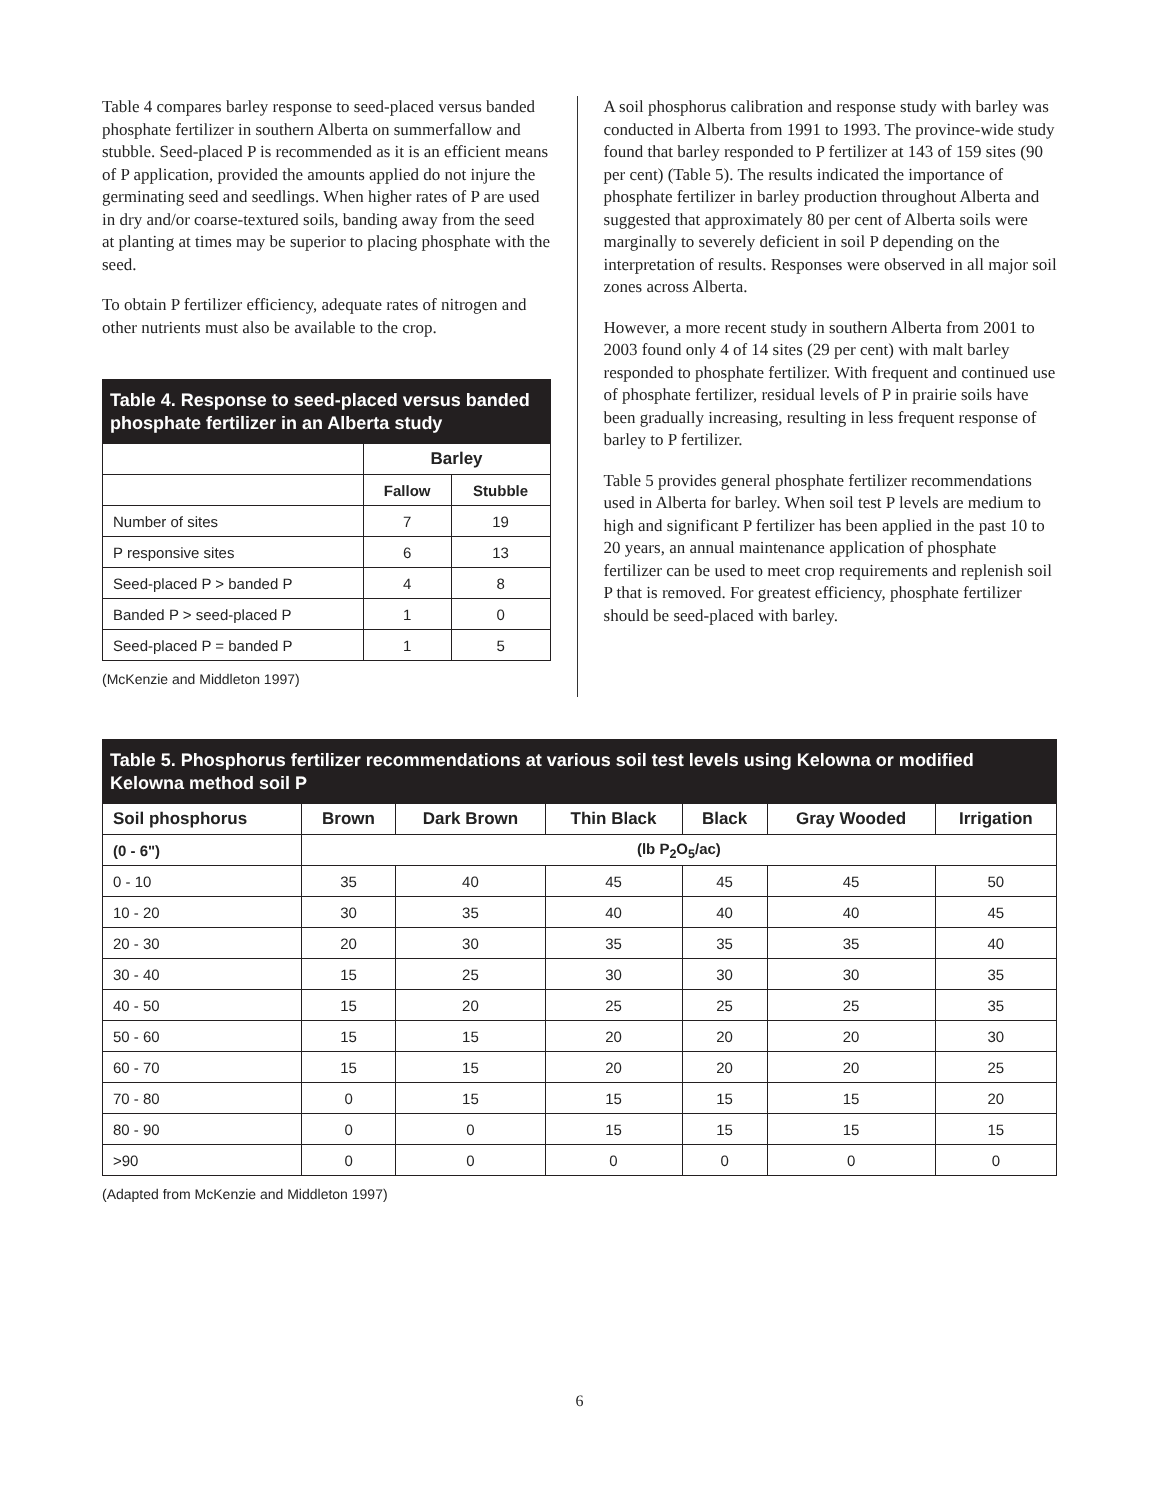Table 4 compares barley response to seed-placed versus banded phosphate fertilizer in southern Alberta on summerfallow and stubble. Seed-placed P is recommended as it is an efficient means of P application, provided the amounts applied do not injure the germinating seed and seedlings. When higher rates of P are used in dry and/or coarse-textured soils, banding away from the seed at planting at times may be superior to placing phosphate with the seed.
To obtain P fertilizer efficiency, adequate rates of nitrogen and other nutrients must also be available to the crop.
Table 4. Response to seed-placed versus banded phosphate fertilizer in an Alberta study
| | Barley | |
| --- | --- | --- |
| | Fallow | Stubble |
| Number of sites | 7 | 19 |
| P responsive sites | 6 | 13 |
| Seed-placed P > banded P | 4 | 8 |
| Banded P > seed-placed P | 1 | 0 |
| Seed-placed P = banded P | 1 | 5 |
(McKenzie and Middleton 1997)
A soil phosphorus calibration and response study with barley was conducted in Alberta from 1991 to 1993. The province-wide study found that barley responded to P fertilizer at 143 of 159 sites (90 per cent) (Table 5). The results indicated the importance of phosphate fertilizer in barley production throughout Alberta and suggested that approximately 80 per cent of Alberta soils were marginally to severely deficient in soil P depending on the interpretation of results. Responses were observed in all major soil zones across Alberta.
However, a more recent study in southern Alberta from 2001 to 2003 found only 4 of 14 sites (29 per cent) with malt barley responded to phosphate fertilizer. With frequent and continued use of phosphate fertilizer, residual levels of P in prairie soils have been gradually increasing, resulting in less frequent response of barley to P fertilizer.
Table 5 provides general phosphate fertilizer recommendations used in Alberta for barley. When soil test P levels are medium to high and significant P fertilizer has been applied in the past 10 to 20 years, an annual maintenance application of phosphate fertilizer can be used to meet crop requirements and replenish soil P that is removed. For greatest efficiency, phosphate fertilizer should be seed-placed with barley.
Table 5. Phosphorus fertilizer recommendations at various soil test levels using Kelowna or modified Kelowna method soil P
| Soil phosphorus | Brown | Dark Brown | Thin Black | Black | Gray Wooded | Irrigation |
| --- | --- | --- | --- | --- | --- | --- |
| (0 - 6") | (lb P<sub>2</sub>O<sub>5</sub>/ac) | | | | | |
| 0 - 10 | 35 | 40 | 45 | 45 | 45 | 50 |
| 10 - 20 | 30 | 35 | 40 | 40 | 40 | 45 |
| 20 - 30 | 20 | 30 | 35 | 35 | 35 | 40 |
| 30 - 40 | 15 | 25 | 30 | 30 | 30 | 35 |
| 40 - 50 | 15 | 20 | 25 | 25 | 25 | 35 |
| 50 - 60 | 15 | 15 | 20 | 20 | 20 | 30 |
| 60 - 70 | 15 | 15 | 20 | 20 | 20 | 25 |
| 70 - 80 | 0 | 15 | 15 | 15 | 15 | 20 |
| 80 - 90 | 0 | 0 | 15 | 15 | 15 | 15 |
| >90 | 0 | 0 | 0 | 0 | 0 | 0 |
(Adapted from McKenzie and Middleton 1997)
6